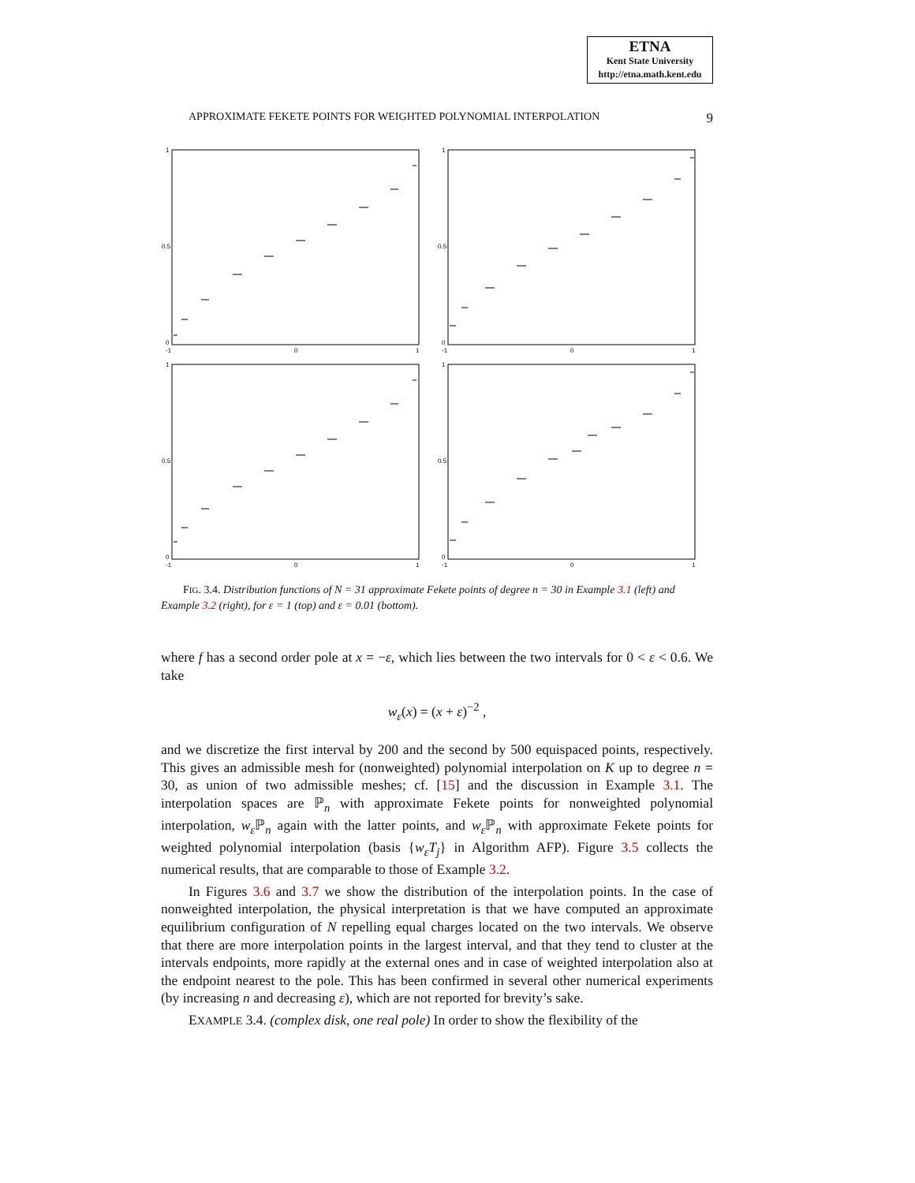ETNA
Kent State University
http://etna.math.kent.edu
APPROXIMATE FEKETE POINTS FOR WEIGHTED POLYNOMIAL INTERPOLATION 9
1
0.5
0
-1
0
1
1
0.5
0
-1
0
1
1
0.5
0
-1
0
1
1
0.5
0
-1
0
1
FIG. 3.4. Distribution functions of N = 31 approximate Fekete points of degree n = 30 in Example 3.1 (left) and Example 3.2 (right), for ε = 1 (top) and ε = 0.01 (bottom).
where f has a second order pole at x = −ε, which lies between the two intervals for 0 < ε < 0.6. We take
w<sub>ε</sub>(x) = (x + ε)<sup>−2</sup> ,
and we discretize the first interval by 200 and the second by 500 equispaced points, respectively. This gives an admissible mesh for (nonweighted) polynomial interpolation on K up to degree n = 30, as union of two admissible meshes; cf. [15] and the discussion in Example 3.1. The interpolation spaces are ℙ<sub>n</sub> with approximate Fekete points for nonweighted polynomial interpolation, w<sub>ε</sub> ℙ<sub>n</sub> again with the latter points, and w<sub>ε</sub> ℙ<sub>n</sub> with approximate Fekete points for weighted polynomial interpolation (basis {w<sub>ε</sub>T<sub>j</sub>} in Algorithm AFP). Figure 3.5 collects the numerical results, that are comparable to those of Example 3.2.
In Figures 3.6 and 3.7 we show the distribution of the interpolation points. In the case of nonweighted interpolation, the physical interpretation is that we have computed an approximate equilibrium configuration of N repelling equal charges located on the two intervals. We observe that there are more interpolation points in the largest interval, and that they tend to cluster at the intervals endpoints, more rapidly at the external ones and in case of weighted interpolation also at the endpoint nearest to the pole. This has been confirmed in several other numerical experiments (by increasing n and decreasing ε), which are not reported for brevity’s sake.
EXAMPLE 3.4. (complex disk, one real pole) In order to show the flexibility of the